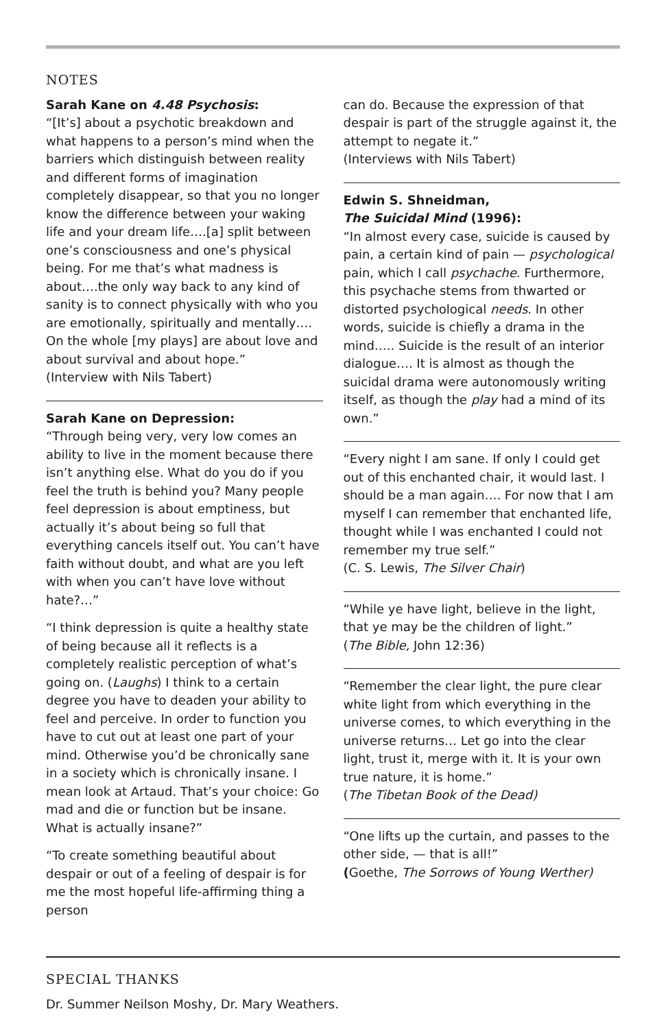NOTES
Sarah Kane on 4.48 Psychosis:
“[It’s] about a psychotic breakdown and what happens to a person’s mind when the barriers which distinguish between reality and different forms of imagination completely disappear, so that you no longer know the difference between your waking life and your dream life….[a] split between one’s consciousness and one’s physical being. For me that’s what madness is about….the only way back to any kind of sanity is to connect physically with who you are emotionally, spiritually and mentally…. On the whole [my plays] are about love and about survival and about hope.”
(Interview with Nils Tabert)
Sarah Kane on Depression:
“Through being very, very low comes an ability to live in the moment because there isn’t anything else. What do you do if you feel the truth is behind you? Many people feel depression is about emptiness, but actually it’s about being so full that everything cancels itself out. You can’t have faith without doubt, and what are you left with when you can’t have love without hate?…”
“I think depression is quite a healthy state of being because all it reflects is a completely realistic perception of what’s going on. (Laughs) I think to a certain degree you have to deaden your ability to feel and perceive. In order to function you have to cut out at least one part of your mind. Otherwise you’d be chronically sane in a society which is chronically insane. I mean look at Artaud. That’s your choice: Go mad and die or function but be insane. What is actually insane?”
“To create something beautiful about despair or out of a feeling of despair is for me the most hopeful life-affirming thing a person
can do. Because the expression of that despair is part of the struggle against it, the attempt to negate it.”
(Interviews with Nils Tabert)
Edwin S. Shneidman,
The Suicidal Mind (1996):
“In almost every case, suicide is caused by pain, a certain kind of pain — psychological pain, which I call psychache. Furthermore, this psychache stems from thwarted or distorted psychological needs. In other words, suicide is chiefly a drama in the mind….. Suicide is the result of an interior dialogue…. It is almost as though the suicidal drama were autonomously writing itself, as though the play had a mind of its own.”
“Every night I am sane. If only I could get out of this enchanted chair, it would last. I should be a man again…. For now that I am myself I can remember that enchanted life, thought while I was enchanted I could not remember my true self.”
(C. S. Lewis, The Silver Chair)
“While ye have light, believe in the light, that ye may be the children of light.”
(The Bible, John 12:36)
“Remember the clear light, the pure clear white light from which everything in the universe comes, to which everything in the universe returns… Let go into the clear light, trust it, merge with it. It is your own true nature, it is home.”
(The Tibetan Book of the Dead)
“One lifts up the curtain, and passes to the other side, — that is all!”
(Goethe, The Sorrows of Young Werther)
SPECIAL THANKS
Dr. Summer Neilson Moshy, Dr. Mary Weathers.